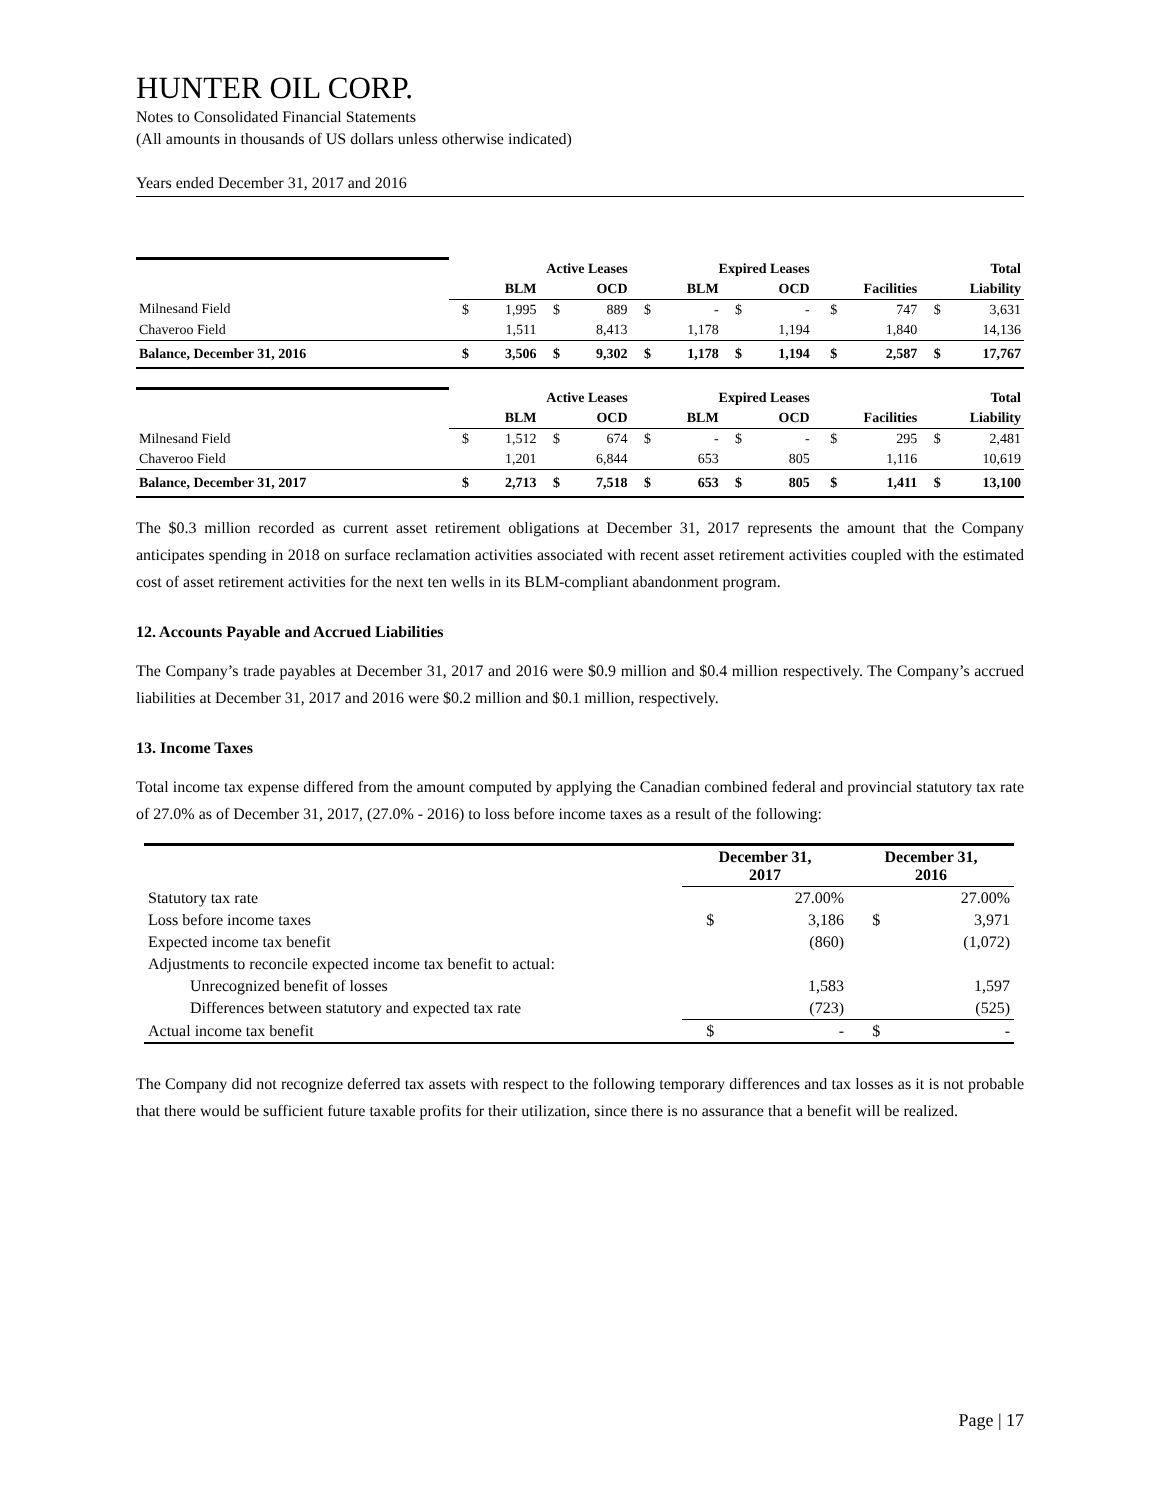HUNTER OIL CORP.
Notes to Consolidated Financial Statements
(All amounts in thousands of US dollars unless otherwise indicated)
Years ended December 31, 2017 and 2016
| | Active Leases | | | | Expired Leases | | | | | | Total | |
| | BLM | | OCD | | BLM | | OCD | | Facilities | | Liability | |
| Milnesand Field | $ | 1,995 | $ | 889 | $ | - | $ | - | $ | 747 | $ | 3,631 |
| Chaveroo Field | | 1,511 | | 8,413 | | 1,178 | | 1,194 | | 1,840 | | 14,136 |
| Balance, December 31, 2016 | $ | 3,506 | $ | 9,302 | $ | 1,178 | $ | 1,194 | $ | 2,587 | $ | 17,767 |
| | Active Leases | | | | Expired Leases | | | | | | Total | |
| | BLM | | OCD | | BLM | | OCD | | Facilities | | Liability | |
| Milnesand Field | $ | 1,512 | $ | 674 | $ | - | $ | - | $ | 295 | $ | 2,481 |
| Chaveroo Field | | 1,201 | | 6,844 | | 653 | | 805 | | 1,116 | | 10,619 |
| Balance, December 31, 2017 | $ | 2,713 | $ | 7,518 | $ | 653 | $ | 805 | $ | 1,411 | $ | 13,100 |
The $0.3 million recorded as current asset retirement obligations at December 31, 2017 represents the amount that the Company anticipates spending in 2018 on surface reclamation activities associated with recent asset retirement activities coupled with the estimated cost of asset retirement activities for the next ten wells in its BLM-compliant abandonment program.
12. Accounts Payable and Accrued Liabilities
The Company’s trade payables at December 31, 2017 and 2016 were $0.9 million and $0.4 million respectively. The Company’s accrued liabilities at December 31, 2017 and 2016 were $0.2 million and $0.1 million, respectively.
13. Income Taxes
Total income tax expense differed from the amount computed by applying the Canadian combined federal and provincial statutory tax rate of 27.0% as of December 31, 2017, (27.0% - 2016) to loss before income taxes as a result of the following:
| | December 31, 2017 | | December 31, 2016 | |
| Statutory tax rate | | 27.00% | | 27.00% |
| Loss before income taxes | $ | 3,186 | $ | 3,971 |
| Expected income tax benefit | | (860) | | (1,072) |
| Adjustments to reconcile expected income tax benefit to actual: | | | | |
| Unrecognized benefit of losses | | 1,583 | | 1,597 |
| Differences between statutory and expected tax rate | | (723) | | (525) |
| Actual income tax benefit | $ | - | $ | - |
The Company did not recognize deferred tax assets with respect to the following temporary differences and tax losses as it is not probable that there would be sufficient future taxable profits for their utilization, since there is no assurance that a benefit will be realized.
Page | 17